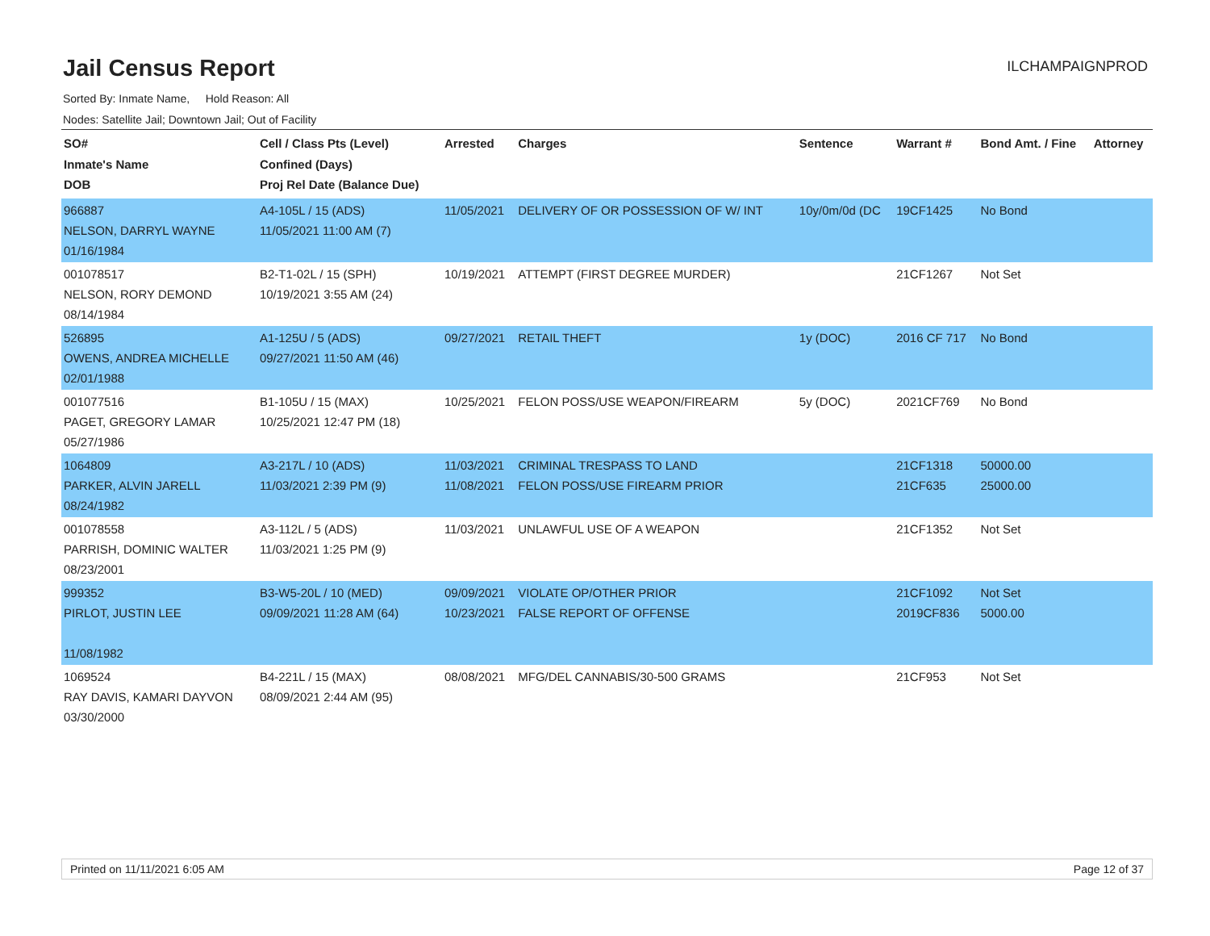Jail Census Report
ILCHAMPAIGNPROD
Sorted By: Inmate Name, Hold Reason: All
Nodes: Satellite Jail; Downtown Jail; Out of Facility
| SO# Inmate's Name DOB | Cell / Class Pts (Level) Confined (Days) Proj Rel Date (Balance Due) | Arrested | Charges | Sentence | Warrant # | Bond Amt. / Fine | Attorney |
| --- | --- | --- | --- | --- | --- | --- | --- |
| 966887 NELSON, DARRYL WAYNE 01/16/1984 | A4-105L / 15 (ADS) 11/05/2021 11:00 AM (7) | 11/05/2021 | DELIVERY OF OR POSSESSION OF W/ INT | 10y/0m/0d (DC | 19CF1425 | No Bond | |
| 001078517 NELSON, RORY DEMOND 08/14/1984 | B2-T1-02L / 15 (SPH) 10/19/2021 3:55 AM (24) | 10/19/2021 | ATTEMPT (FIRST DEGREE MURDER) | | 21CF1267 | Not Set | |
| 526895 OWENS, ANDREA MICHELLE 02/01/1988 | A1-125U / 5 (ADS) 09/27/2021 11:50 AM (46) | 09/27/2021 | RETAIL THEFT | 1y (DOC) | 2016 CF 717 | No Bond | |
| 001077516 PAGET, GREGORY LAMAR 05/27/1986 | B1-105U / 15 (MAX) 10/25/2021 12:47 PM (18) | 10/25/2021 | FELON POSS/USE WEAPON/FIREARM | 5y (DOC) | 2021CF769 | No Bond | |
| 1064809 PARKER, ALVIN JARELL 08/24/1982 | A3-217L / 10 (ADS) 11/03/2021 2:39 PM (9) | 11/03/2021 11/08/2021 | CRIMINAL TRESPASS TO LAND FELON POSS/USE FIREARM PRIOR | | 21CF1318 21CF635 | 50000.00 25000.00 | |
| 001078558 PARRISH, DOMINIC WALTER 08/23/2001 | A3-112L / 5 (ADS) 11/03/2021 1:25 PM (9) | 11/03/2021 | UNLAWFUL USE OF A WEAPON | | 21CF1352 | Not Set | |
| 999352 PIRLOT, JUSTIN LEE 11/08/1982 | B3-W5-20L / 10 (MED) 09/09/2021 11:28 AM (64) | 09/09/2021 10/23/2021 | VIOLATE OP/OTHER PRIOR FALSE REPORT OF OFFENSE | | 21CF1092 2019CF836 | Not Set 5000.00 | |
| 1069524 RAY DAVIS, KAMARI DAYVON 03/30/2000 | B4-221L / 15 (MAX) 08/09/2021 2:44 AM (95) | 08/08/2021 | MFG/DEL CANNABIS/30-500 GRAMS | | 21CF953 | Not Set | |
Printed on 11/11/2021 6:05 AM Page 12 of 37